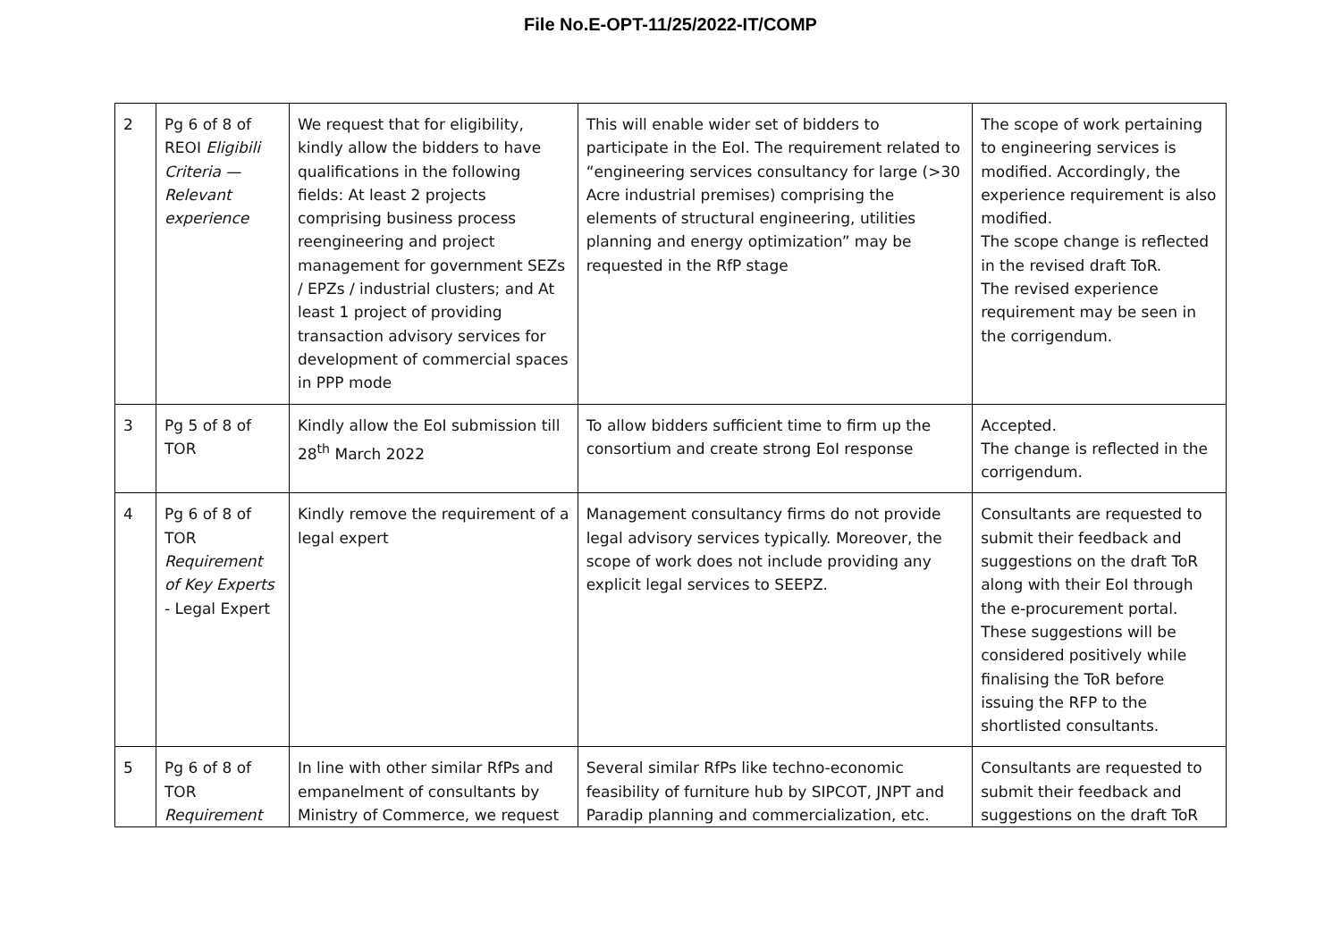File No.E-OPT-11/25/2022-IT/COMP
| 2 | Pg 6 of 8 of REOI Eligibili Criteria — Relevant experience | We request that for eligibility, kindly allow the bidders to have qualifications in the following fields: At least 2 projects comprising business process reengineering and project management for government SEZs / EPZs / industrial clusters; and At least 1 project of providing transaction advisory services for development of commercial spaces in PPP mode | This will enable wider set of bidders to participate in the EoI. The requirement related to “engineering services consultancy for large (>30 Acre industrial premises) comprising the elements of structural engineering, utilities planning and energy optimization” may be requested in the RfP stage | The scope of work pertaining to engineering services is modified. Accordingly, the experience requirement is also modified. The scope change is reflected in the revised draft ToR. The revised experience requirement may be seen in the corrigendum. |
| 3 | Pg 5 of 8 of TOR | Kindly allow the EoI submission till 28<sup>th</sup> March 2022 | To allow bidders sufficient time to firm up the consortium and create strong EoI response | Accepted. The change is reflected in the corrigendum. |
| 4 | Pg 6 of 8 of TOR Requirement of Key Experts - Legal Expert | Kindly remove the requirement of a legal expert | Management consultancy firms do not provide legal advisory services typically. Moreover, the scope of work does not include providing any explicit legal services to SEEPZ. | Consultants are requested to submit their feedback and suggestions on the draft ToR along with their EoI through the e-procurement portal. These suggestions will be considered positively while finalising the ToR before issuing the RFP to the shortlisted consultants. |
| 5 | Pg 6 of 8 of TOR Requirement | In line with other similar RfPs and empanelment of consultants by Ministry of Commerce, we request | Several similar RfPs like techno-economic feasibility of furniture hub by SIPCOT, JNPT and Paradip planning and commercialization, etc. | Consultants are requested to submit their feedback and suggestions on the draft ToR |